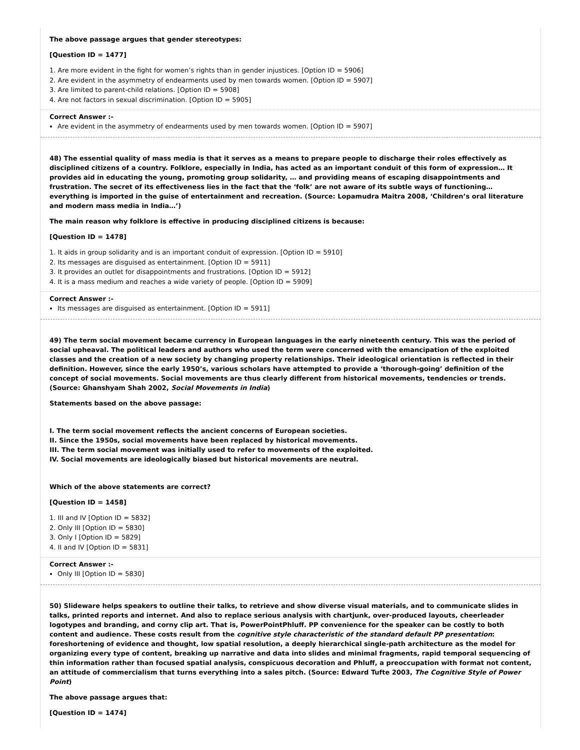The above passage argues that gender stereotypes:
[Question ID = 1477]
1. Are more evident in the fight for women’s rights than in gender injustices. [Option ID = 5906]
2. Are evident in the asymmetry of endearments used by men towards women. [Option ID = 5907]
3. Are limited to parent-child relations. [Option ID = 5908]
4. Are not factors in sexual discrimination. [Option ID = 5905]
Correct Answer :-
Are evident in the asymmetry of endearments used by men towards women. [Option ID = 5907]
48) The essential quality of mass media is that it serves as a means to prepare people to discharge their roles effectively as disciplined citizens of a country. Folklore, especially in India, has acted as an important conduit of this form of expression… It provides aid in educating the young, promoting group solidarity, … and providing means of escaping disappointments and frustration. The secret of its effectiveness lies in the fact that the ‘folk’ are not aware of its subtle ways of functioning…everything is imported in the guise of entertainment and recreation. (Source: Lopamudra Maitra 2008, ‘Children’s oral literature and modern mass media in India…’)
The main reason why folklore is effective in producing disciplined citizens is because:
[Question ID = 1478]
1. It aids in group solidarity and is an important conduit of expression. [Option ID = 5910]
2. Its messages are disguised as entertainment. [Option ID = 5911]
3. It provides an outlet for disappointments and frustrations. [Option ID = 5912]
4. It is a mass medium and reaches a wide variety of people. [Option ID = 5909]
Correct Answer :-
Its messages are disguised as entertainment. [Option ID = 5911]
49) The term social movement became currency in European languages in the early nineteenth century. This was the period of social upheaval. The political leaders and authors who used the term were concerned with the emancipation of the exploited classes and the creation of a new society by changing property relationships. Their ideological orientation is reflected in their definition. However, since the early 1950’s, various scholars have attempted to provide a ‘thorough-going’ definition of the concept of social movements. Social movements are thus clearly different from historical movements, tendencies or trends. (Source: Ghanshyam Shah 2002, Social Movements in India)
Statements based on the above passage:
I. The term social movement reflects the ancient concerns of European societies.
II. Since the 1950s, social movements have been replaced by historical movements.
III. The term social movement was initially used to refer to movements of the exploited.
IV. Social movements are ideologically biased but historical movements are neutral.
Which of the above statements are correct?
[Question ID = 1458]
1. III and IV [Option ID = 5832]
2. Only III [Option ID = 5830]
3. Only I [Option ID = 5829]
4. II and IV [Option ID = 5831]
Correct Answer :-
Only III [Option ID = 5830]
50) Slideware helps speakers to outline their talks, to retrieve and show diverse visual materials, and to communicate slides in talks, printed reports and internet. And also to replace serious analysis with chartjunk, over-produced layouts, cheerleader logotypes and branding, and corny clip art. That is, PowerPointPhluff. PP convenience for the speaker can be costly to both content and audience. These costs result from the cognitive style characteristic of the standard default PP presentation: foreshortening of evidence and thought, low spatial resolution, a deeply hierarchical single-path architecture as the model for organizing every type of content, breaking up narrative and data into slides and minimal fragments, rapid temporal sequencing of thin information rather than focused spatial analysis, conspicuous decoration and Phluff, a preoccupation with format not content, an attitude of commercialism that turns everything into a sales pitch. (Source: Edward Tufte 2003, The Cognitive Style of Power Point)
The above passage argues that:
[Question ID = 1474]